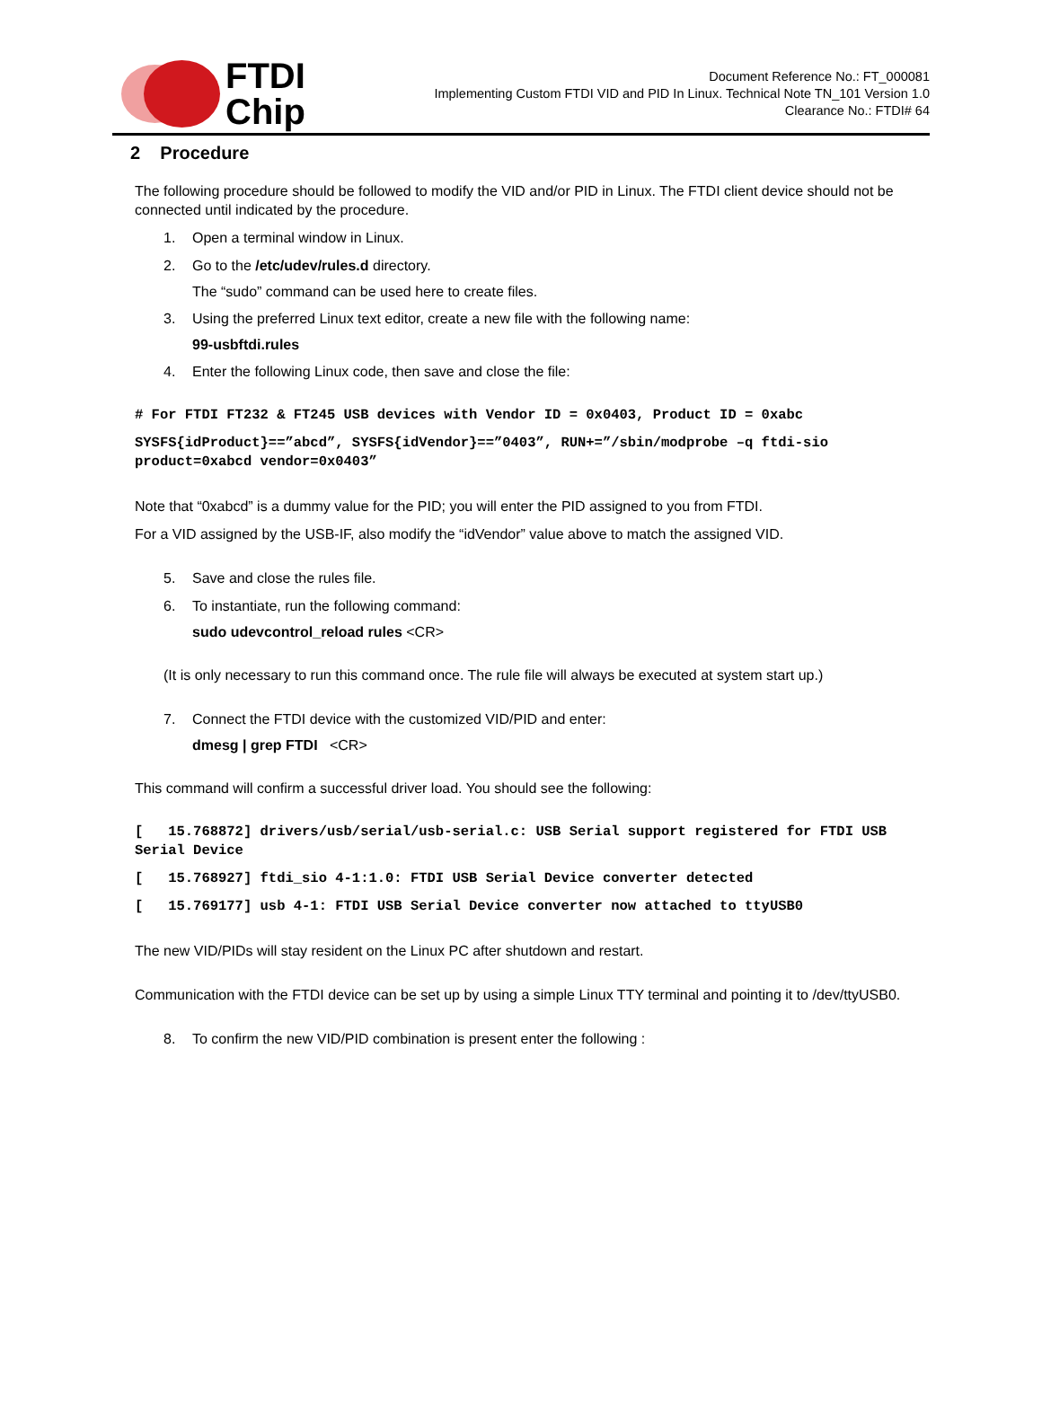FTDI
Chip
Document Reference No.: FT_000081
Implementing Custom FTDI VID and PID In Linux. Technical Note TN_101 Version 1.0
Clearance No.: FTDI# 64
2 Procedure
The following procedure should be followed to modify the VID and/or PID in Linux. The FTDI client device should not be connected until indicated by the procedure.
1. Open a terminal window in Linux.
2. Go to the /etc/udev/rules.d directory.
The “sudo” command can be used here to create files.
3. Using the preferred Linux text editor, create a new file with the following name:
99-usbftdi.rules
4. Enter the following Linux code, then save and close the file:
# For FTDI FT232 & FT245 USB devices with Vendor ID = 0x0403, Product ID = 0xabc
SYSFS{idProduct}==”abcd”, SYSFS{idVendor}==”0403”, RUN+=”/sbin/modprobe –q ftdi-sio product=0xabcd vendor=0x0403”
Note that “0xabcd” is a dummy value for the PID; you will enter the PID assigned to you from FTDI.
For a VID assigned by the USB-IF, also modify the “idVendor” value above to match the assigned VID.
5. Save and close the rules file.
6. To instantiate, run the following command:
sudo udevcontrol_reload rules <CR>
(It is only necessary to run this command once. The rule file will always be executed at system start up.)
7. Connect the FTDI device with the customized VID/PID and enter:
dmesg | grep FTDI <CR>
This command will confirm a successful driver load. You should see the following:
[ 15.768872] drivers/usb/serial/usb-serial.c: USB Serial support registered for FTDI USB Serial Device
[ 15.768927] ftdi_sio 4-1:1.0: FTDI USB Serial Device converter detected
[ 15.769177] usb 4-1: FTDI USB Serial Device converter now attached to ttyUSB0
The new VID/PIDs will stay resident on the Linux PC after shutdown and restart.
Communication with the FTDI device can be set up by using a simple Linux TTY terminal and pointing it to /dev/ttyUSB0.
8. To confirm the new VID/PID combination is present enter the following :